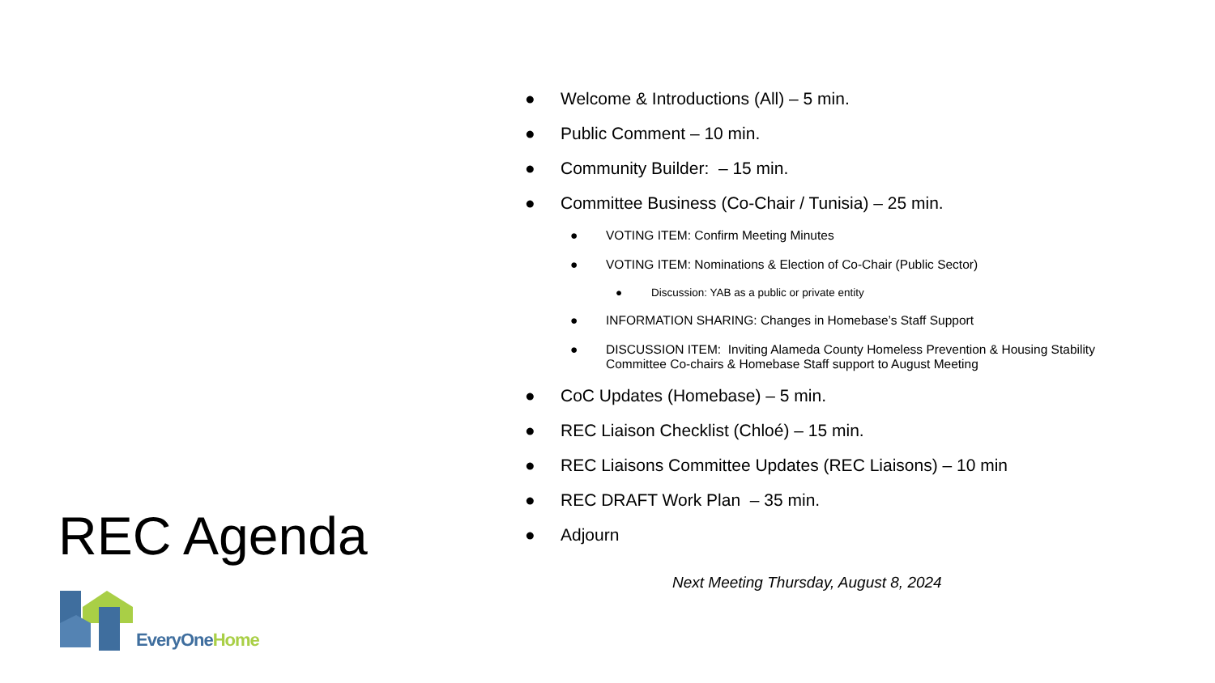REC Agenda
EveryOne Home
● Welcome & Introductions (All) – 5 min.
● Public Comment – 10 min.
● Community Builder: – 15 min.
● Committee Business (Co-Chair / Tunisia) – 25 min.
● VOTING ITEM: Confirm Meeting Minutes
● VOTING ITEM: Nominations & Election of Co-Chair (Public Sector)
● Discussion: YAB as a public or private entity
● INFORMATION SHARING: Changes in Homebase’s Staff Support
● DISCUSSION ITEM: Inviting Alameda County Homeless Prevention & Housing Stability
Committee Co-chairs & Homebase Staff support to August Meeting
● CoC Updates (Homebase) – 5 min.
● REC Liaison Checklist (Chloé) – 15 min.
● REC Liaisons Committee Updates (REC Liaisons) – 10 min
● REC DRAFT Work Plan – 35 min.
● Adjourn
Next Meeting Thursday, August 8, 2024